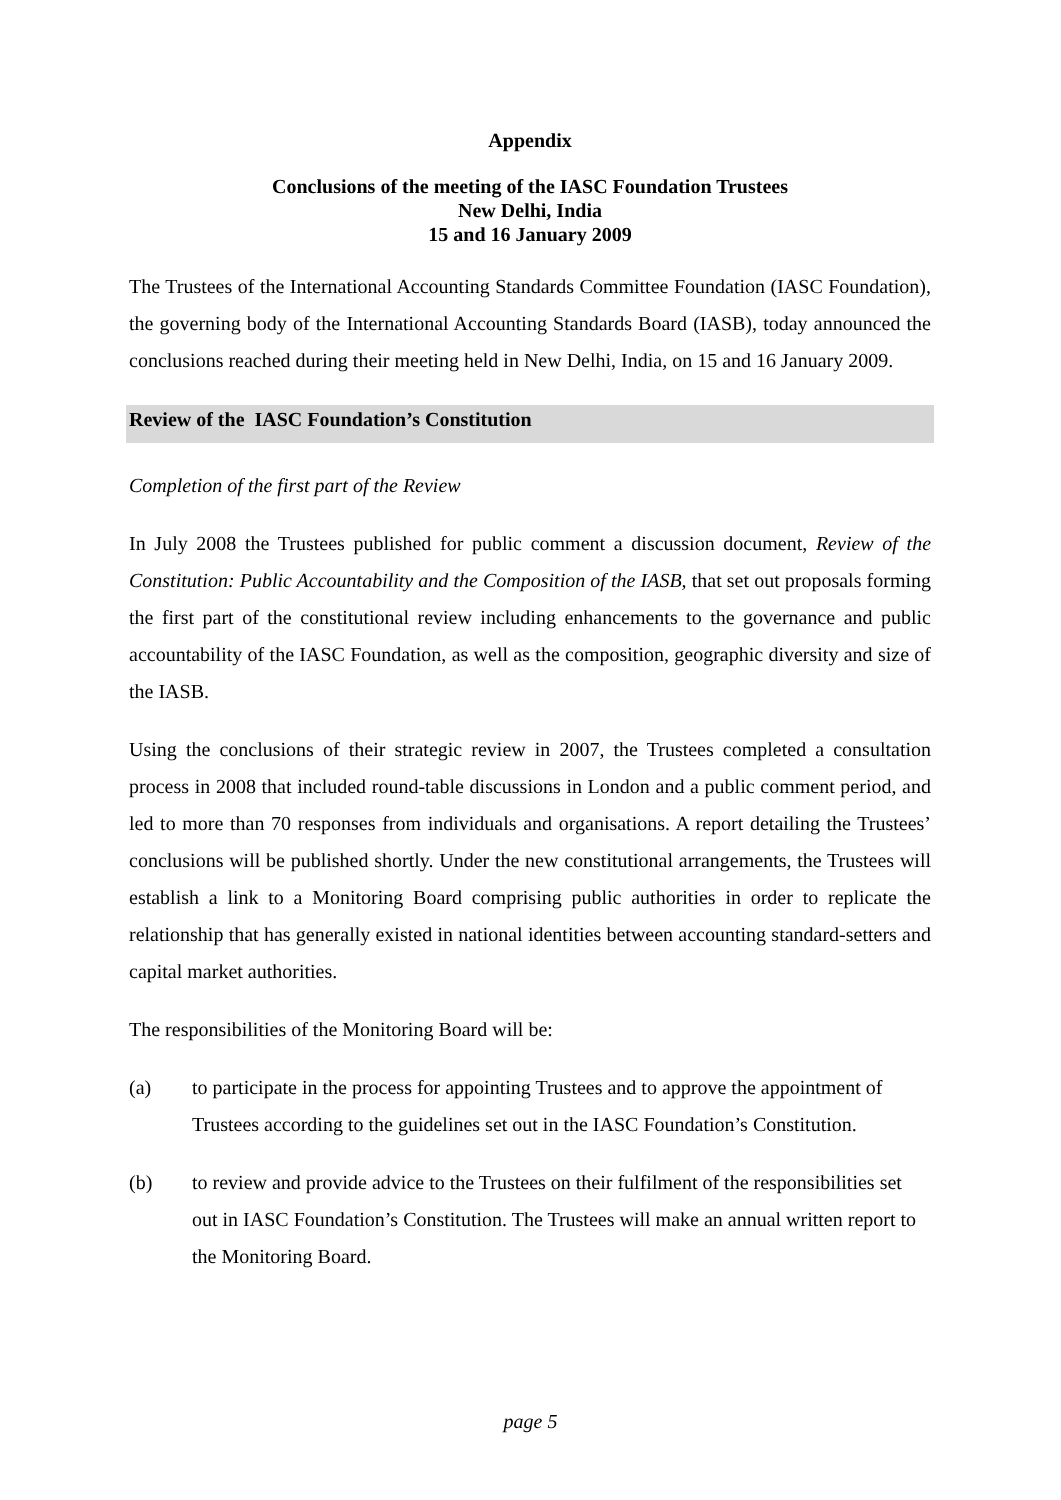Appendix
Conclusions of the meeting of the IASC Foundation Trustees
New Delhi, India
15 and 16 January 2009
The Trustees of the International Accounting Standards Committee Foundation (IASC Foundation), the governing body of the International Accounting Standards Board (IASB), today announced the conclusions reached during their meeting held in New Delhi, India, on 15 and 16 January 2009.
Review of the IASC Foundation’s Constitution
Completion of the first part of the Review
In July 2008 the Trustees published for public comment a discussion document, Review of the Constitution: Public Accountability and the Composition of the IASB, that set out proposals forming the first part of the constitutional review including enhancements to the governance and public accountability of the IASC Foundation, as well as the composition, geographic diversity and size of the IASB.
Using the conclusions of their strategic review in 2007, the Trustees completed a consultation process in 2008 that included round-table discussions in London and a public comment period, and led to more than 70 responses from individuals and organisations. A report detailing the Trustees’ conclusions will be published shortly. Under the new constitutional arrangements, the Trustees will establish a link to a Monitoring Board comprising public authorities in order to replicate the relationship that has generally existed in national identities between accounting standard-setters and capital market authorities.
The responsibilities of the Monitoring Board will be:
(a) to participate in the process for appointing Trustees and to approve the appointment of Trustees according to the guidelines set out in the IASC Foundation’s Constitution.
(b) to review and provide advice to the Trustees on their fulfilment of the responsibilities set out in IASC Foundation’s Constitution. The Trustees will make an annual written report to the Monitoring Board.
page 5